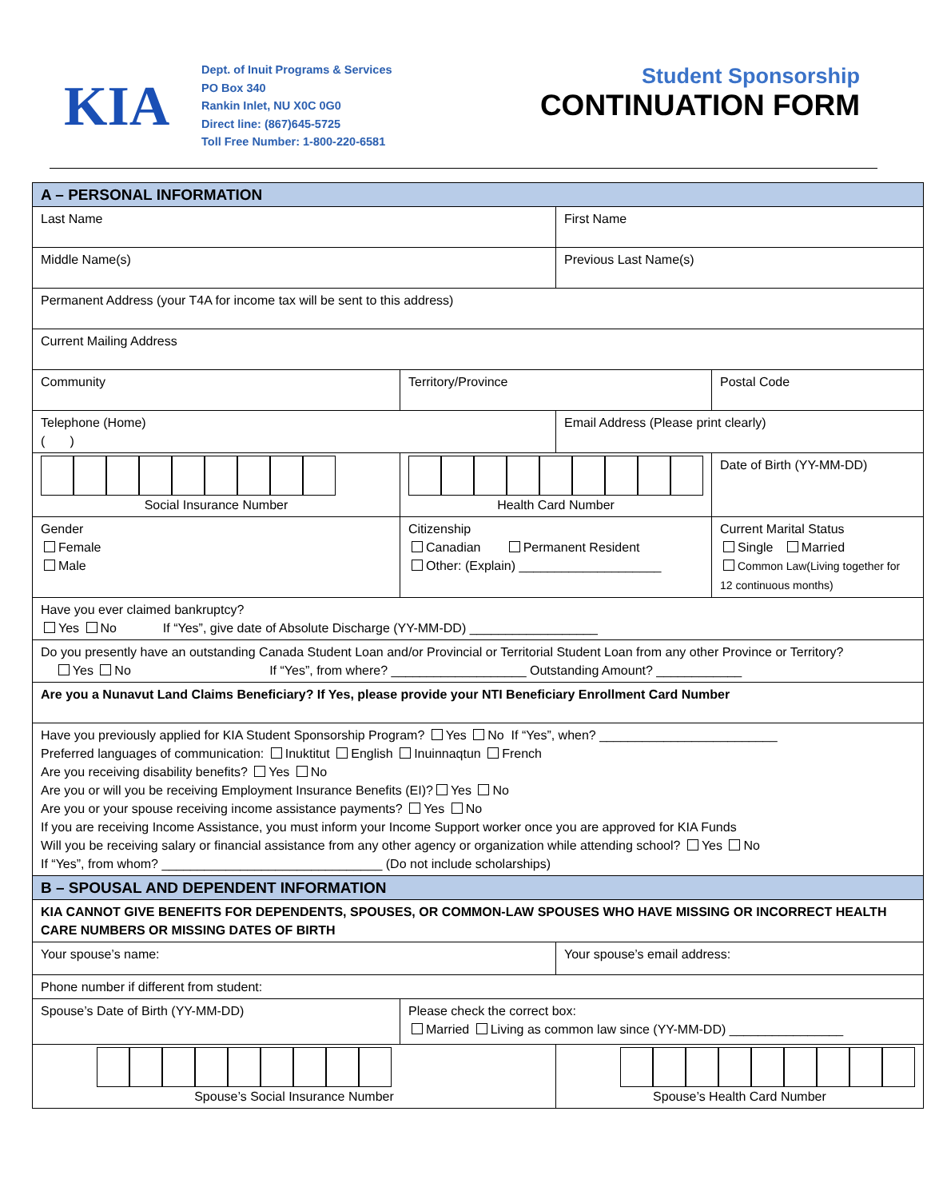KIA
Dept. of Inuit Programs & Services
PO Box 340
Rankin Inlet, NU X0C 0G0
Direct line: (867)645-5725
Toll Free Number: 1-800-220-6581
Student Sponsorship
CONTINUATION FORM
| A – PERSONAL INFORMATION | | | |
| Last Name | | First Name | |
| Middle Name(s) | | Previous Last Name(s) | |
| Permanent Address (your T4A for income tax will be sent to this address) | | | |
| Current Mailing Address | | | |
| Community | Territory/Province | | Postal Code |
| Telephone (Home) ( ) | | Email Address (Please print clearly) | |
| Social Insurance Number | Health Card Number | | Date of Birth (YY-MM-DD) |
| Gender Female Male | Citizenship Canadian Permanent Resident Other: (Explain) ____________________ | | Current Marital Status Single Married Common Law(Living together for 12 continuous months) |
| Have you ever claimed bankruptcy? Yes No If “Yes”, give date of Absolute Discharge (YY-MM-DD) __________________ | | | |
| Do you presently have an outstanding Canada Student Loan and/or Provincial or Territorial Student Loan from any other Province or Territory? Yes No If “Yes”, from where? ___________________ Outstanding Amount? ____________ | | | |
| Are you a Nunavut Land Claims Beneficiary? If Yes, please provide your NTI Beneficiary Enrollment Card Number | | | |
| Have you previously applied for KIA Student Sponsorship Program? Yes No If “Yes”, when? _________________________ Preferred languages of communication: Inuktitut English Inuinnaqtun French Are you receiving disability benefits? Yes No Are you or will you be receiving Employment Insurance Benefits (EI)? Yes No Are you or your spouse receiving income assistance payments? Yes No If you are receiving Income Assistance, you must inform your Income Support worker once you are approved for KIA Funds Will you be receiving salary or financial assistance from any other agency or organization while attending school? Yes No If “Yes”, from whom? _______________________________ (Do not include scholarships) | | | |
| B – SPOUSAL AND DEPENDENT INFORMATION | | | |
| KIA CANNOT GIVE BENEFITS FOR DEPENDENTS, SPOUSES, OR COMMON-LAW SPOUSES WHO HAVE MISSING OR INCORRECT HEALTH CARE NUMBERS OR MISSING DATES OF BIRTH | | | |
| Your spouse’s name: | | Your spouse’s email address: | |
| Phone number if different from student: | | | |
| Spouse’s Date of Birth (YY-MM-DD) | Please check the correct box: Married Living as common law since (YY-MM-DD) ________________ | | |
| Spouse’s Social Insurance Number | | Spouse’s Health Card Number | |